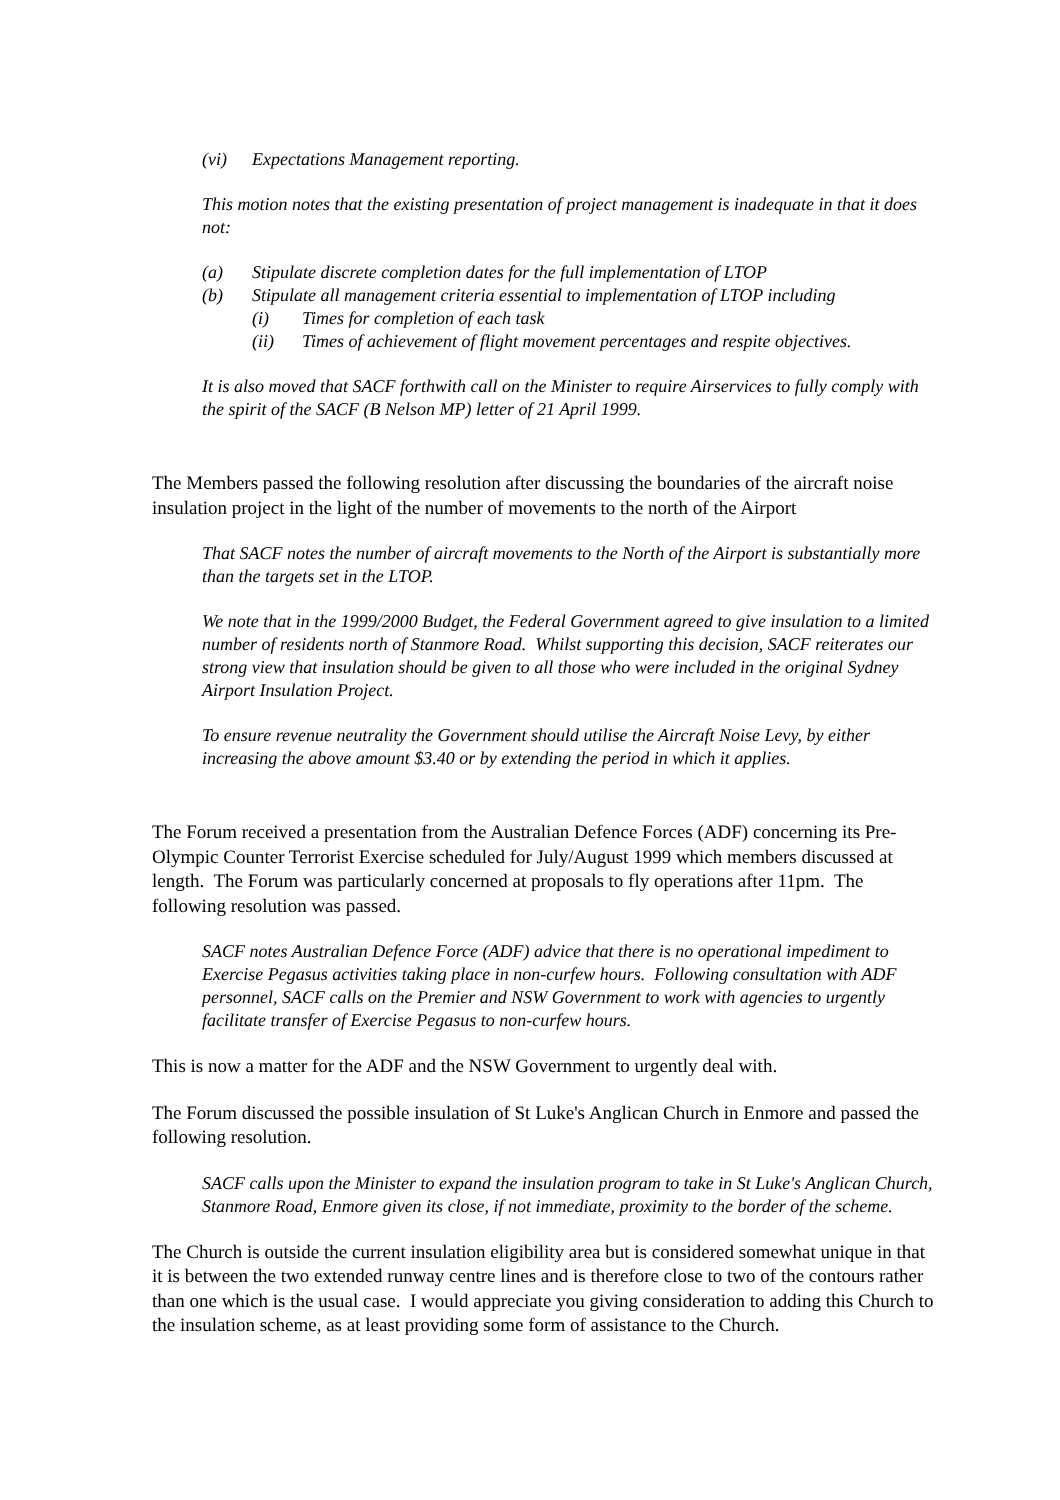(vi) Expectations Management reporting.
This motion notes that the existing presentation of project management is inadequate in that it does not:
(a) Stipulate discrete completion dates for the full implementation of LTOP
(b) Stipulate all management criteria essential to implementation of LTOP including
(i) Times for completion of each task
(ii) Times of achievement of flight movement percentages and respite objectives.
It is also moved that SACF forthwith call on the Minister to require Airservices to fully comply with the spirit of the SACF (B Nelson MP) letter of 21 April 1999.
The Members passed the following resolution after discussing the boundaries of the aircraft noise insulation project in the light of the number of movements to the north of the Airport
That SACF notes the number of aircraft movements to the North of the Airport is substantially more than the targets set in the LTOP.
We note that in the 1999/2000 Budget, the Federal Government agreed to give insulation to a limited number of residents north of Stanmore Road. Whilst supporting this decision, SACF reiterates our strong view that insulation should be given to all those who were included in the original Sydney Airport Insulation Project.
To ensure revenue neutrality the Government should utilise the Aircraft Noise Levy, by either increasing the above amount $3.40 or by extending the period in which it applies.
The Forum received a presentation from the Australian Defence Forces (ADF) concerning its Pre-Olympic Counter Terrorist Exercise scheduled for July/August 1999 which members discussed at length. The Forum was particularly concerned at proposals to fly operations after 11pm. The following resolution was passed.
SACF notes Australian Defence Force (ADF) advice that there is no operational impediment to Exercise Pegasus activities taking place in non-curfew hours. Following consultation with ADF personnel, SACF calls on the Premier and NSW Government to work with agencies to urgently facilitate transfer of Exercise Pegasus to non-curfew hours.
This is now a matter for the ADF and the NSW Government to urgently deal with.
The Forum discussed the possible insulation of St Luke's Anglican Church in Enmore and passed the following resolution.
SACF calls upon the Minister to expand the insulation program to take in St Luke's Anglican Church, Stanmore Road, Enmore given its close, if not immediate, proximity to the border of the scheme.
The Church is outside the current insulation eligibility area but is considered somewhat unique in that it is between the two extended runway centre lines and is therefore close to two of the contours rather than one which is the usual case. I would appreciate you giving consideration to adding this Church to the insulation scheme, as at least providing some form of assistance to the Church.